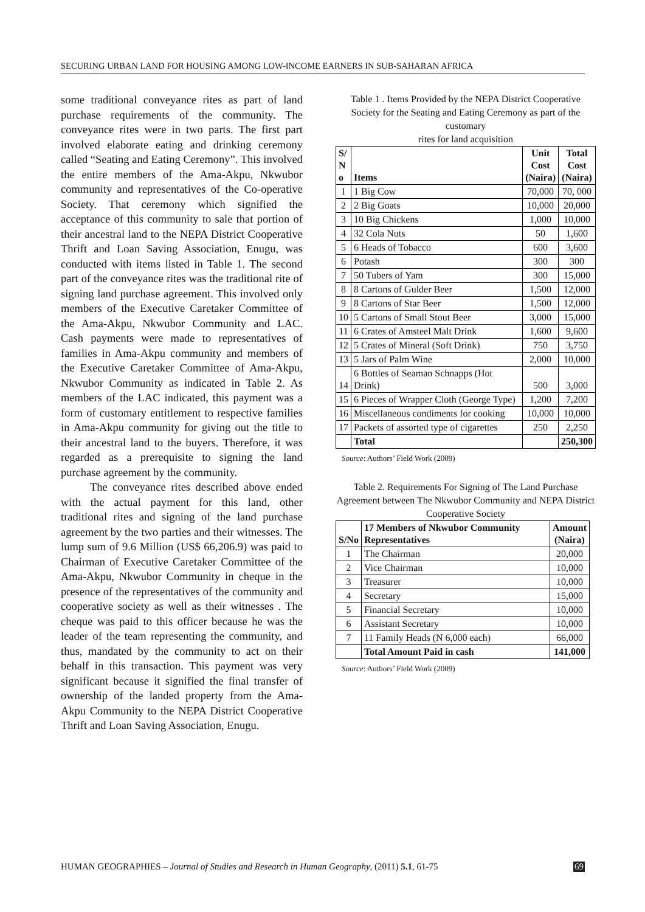SECURING URBAN LAND FOR HOUSING AMONG LOW-INCOME EARNERS IN SUB-SAHARAN AFRICA
some traditional conveyance rites as part of land purchase requirements of the community. The conveyance rites were in two parts. The first part involved elaborate eating and drinking ceremony called “Seating and Eating Ceremony”. This involved the entire members of the Ama-Akpu, Nkwubor community and representatives of the Co-operative Society. That ceremony which signified the acceptance of this community to sale that portion of their ancestral land to the NEPA District Cooperative Thrift and Loan Saving Association, Enugu, was conducted with items listed in Table 1. The second part of the conveyance rites was the traditional rite of signing land purchase agreement. This involved only members of the Executive Caretaker Committee of the Ama-Akpu, Nkwubor Community and LAC. Cash payments were made to representatives of families in Ama-Akpu community and members of the Executive Caretaker Committee of Ama-Akpu, Nkwubor Community as indicated in Table 2. As members of the LAC indicated, this payment was a form of customary entitlement to respective families in Ama-Akpu community for giving out the title to their ancestral land to the buyers. Therefore, it was regarded as a prerequisite to signing the land purchase agreement by the community.
The conveyance rites described above ended with the actual payment for this land, other traditional rites and signing of the land purchase agreement by the two parties and their witnesses. The lump sum of 9.6 Million (US$ 66,206.9) was paid to Chairman of Executive Caretaker Committee of the Ama-Akpu, Nkwubor Community in cheque in the presence of the representatives of the community and cooperative society as well as their witnesses . The cheque was paid to this officer because he was the leader of the team representing the community, and thus, mandated by the community to act on their behalf in this transaction. This payment was very significant because it signified the final transfer of ownership of the landed property from the Ama-Akpu Community to the NEPA District Cooperative Thrift and Loan Saving Association, Enugu.
Table 1 . Items Provided by the NEPA District Cooperative Society for the Seating and Eating Ceremony as part of the customary
rites for land acquisition
| S/ N o | Items | Unit Cost (Naira) | Total Cost (Naira) |
| --- | --- | --- | --- |
| 1 | 1 Big Cow | 70,000 | 70, 000 |
| 2 | 2 Big Goats | 10,000 | 20,000 |
| 3 | 10 Big Chickens | 1,000 | 10,000 |
| 4 | 32 Cola Nuts | 50 | 1,600 |
| 5 | 6 Heads of Tobacco | 600 | 3,600 |
| 6 | Potash | 300 | 300 |
| 7 | 50 Tubers of Yam | 300 | 15,000 |
| 8 | 8 Cartons of Gulder Beer | 1,500 | 12,000 |
| 9 | 8 Cartons of Star Beer | 1,500 | 12,000 |
| 10 | 5 Cartons of Small Stout Beer | 3,000 | 15,000 |
| 11 | 6 Crates of Amsteel Malt Drink | 1,600 | 9,600 |
| 12 | 5 Crates of Mineral (Soft Drink) | 750 | 3,750 |
| 13 | 5 Jars of Palm Wine | 2,000 | 10,000 |
| 14 | 6 Bottles of Seaman Schnapps (Hot Drink) | 500 | 3,000 |
| 15 | 6 Pieces of Wrapper Cloth (George Type) | 1,200 | 7,200 |
| 16 | Miscellaneous condiments for cooking | 10,000 | 10,000 |
| 17 | Packets of assorted type of cigarettes | 250 | 2,250 |
| | Total | | 250,300 |
Source: Authors’ Field Work (2009)
Table 2. Requirements For Signing of The Land Purchase Agreement between The Nkwubor Community and NEPA District Cooperative Society
| S/No | 17 Members of Nkwubor Community Representatives | Amount (Naira) |
| --- | --- | --- |
| 1 | The Chairman | 20,000 |
| 2 | Vice Chairman | 10,000 |
| 3 | Treasurer | 10,000 |
| 4 | Secretary | 15,000 |
| 5 | Financial Secretary | 10,000 |
| 6 | Assistant Secretary | 10,000 |
| 7 | 11 Family Heads (N 6,000 each) | 66,000 |
| | Total Amount Paid in cash | 141,000 |
Source: Authors’ Field Work (2009)
HUMAN GEOGRAPHIES – Journal of Studies and Research in Human Geography, (2011) 5.1, 61-75 69